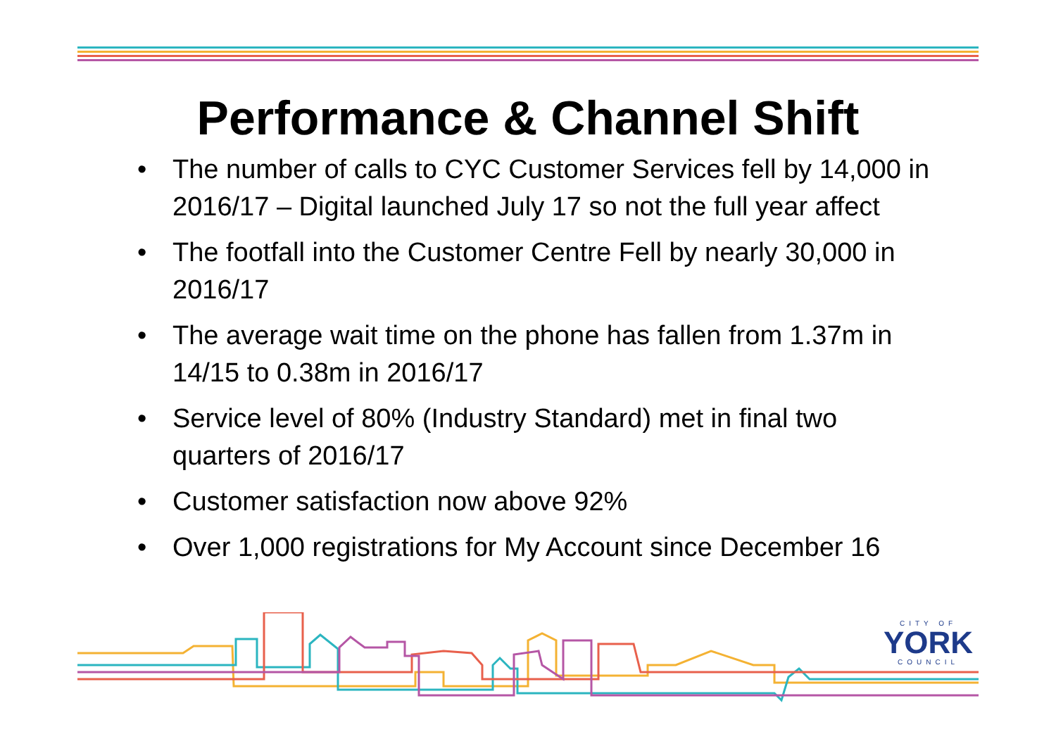Performance & Channel Shift
• The number of calls to CYC Customer Services fell by 14,000 in 2016/17 – Digital launched July 17 so not the full year affect
• The footfall into the Customer Centre Fell by nearly 30,000 in 2016/17
• The average wait time on the phone has fallen from 1.37m in 14/15 to 0.38m in 2016/17
• Service level of 80% (Industry Standard) met in final two quarters of 2016/17
• Customer satisfaction now above 92%
• Over 1,000 registrations for My Account since December 16
CITY OF
YORK
COUNCIL